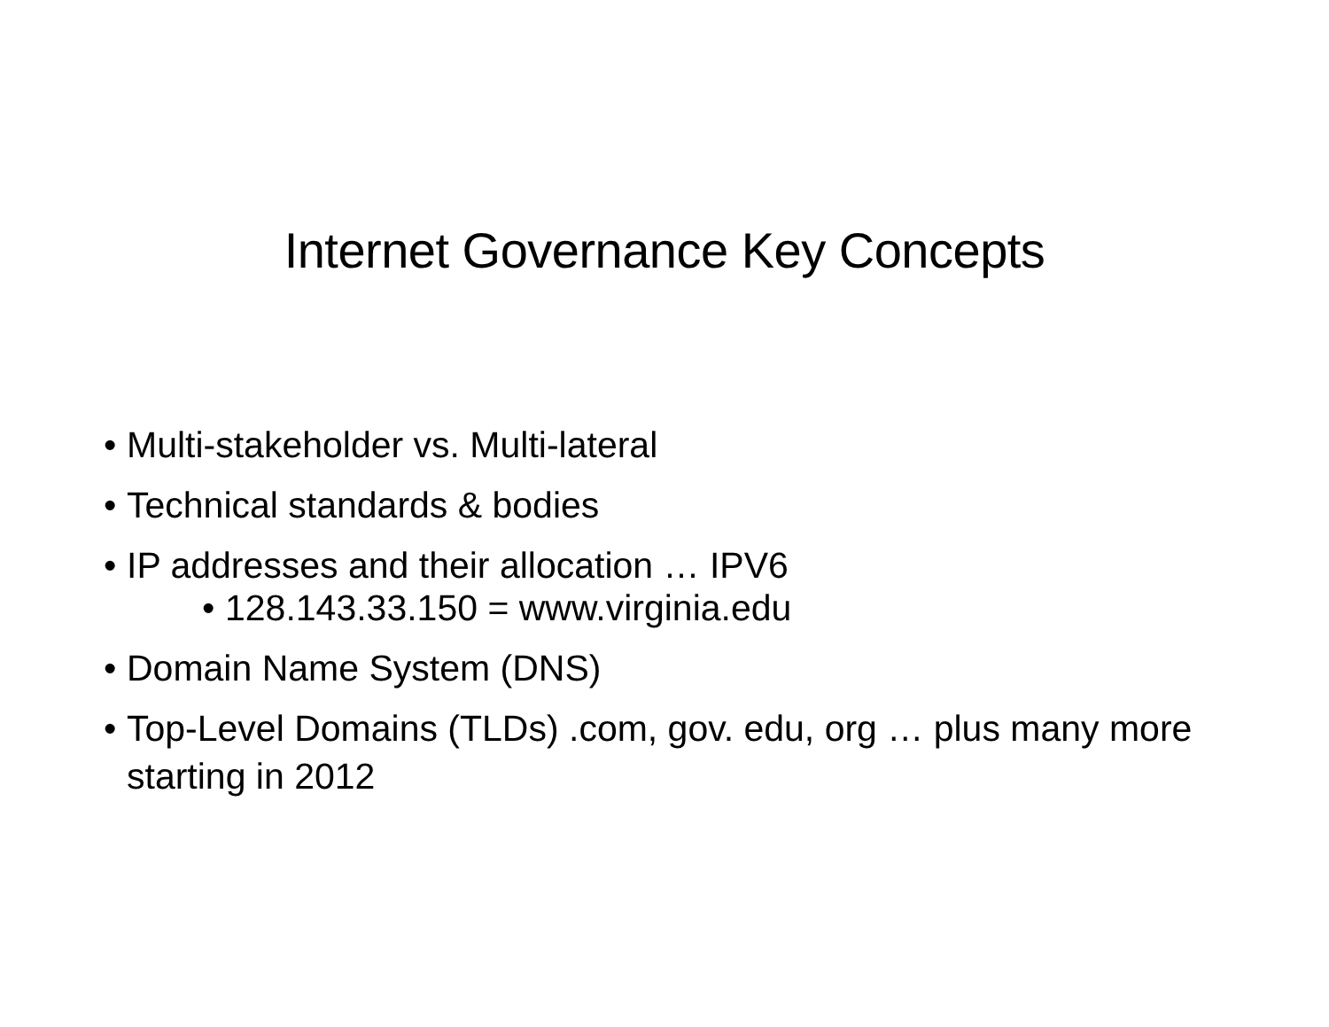Internet Governance Key Concepts
• Multi-stakeholder vs. Multi-lateral
• Technical standards & bodies
• IP addresses and their allocation … IPV6
• 128.143.33.150 = www.virginia.edu
• Domain Name System (DNS)
• Top-Level Domains (TLDs) .com, gov. edu, org … plus many more starting in 2012